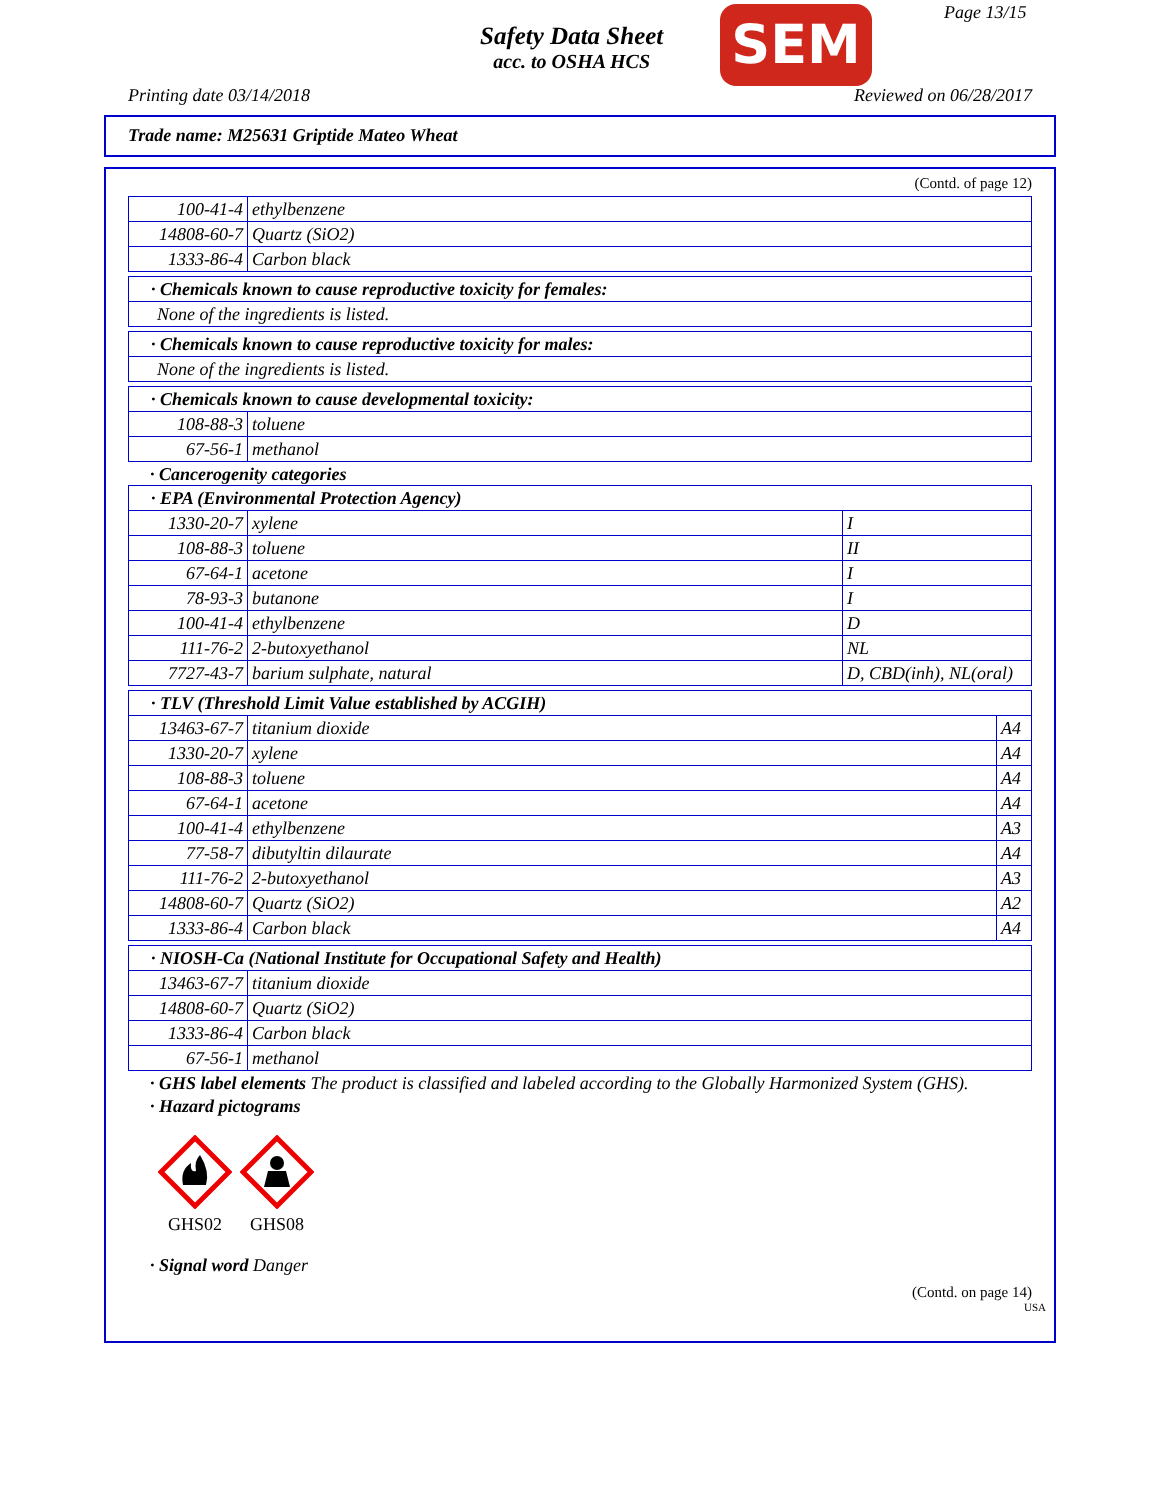Safety Data Sheet
acc. to OSHA HCS
SEM Page 13/15
Printing date 03/14/2018 Reviewed on 06/28/2017
Trade name: M25631 Griptide Mateo Wheat
(Contd. of page 12)
| 100-41-4 | ethylbenzene |
| 14808-60-7 | Quartz (SiO2) |
| 1333-86-4 | Carbon black |
| · Chemicals known to cause reproductive toxicity for females: |
| None of the ingredients is listed. |
| · Chemicals known to cause reproductive toxicity for males: |
| None of the ingredients is listed. |
| · Chemicals known to cause developmental toxicity: | |
| 108-88-3 | toluene |
| 67-56-1 | methanol |
· Cancerogenity categories
| · EPA (Environmental Protection Agency) | | |
| 1330-20-7 | xylene | I |
| 108-88-3 | toluene | II |
| 67-64-1 | acetone | I |
| 78-93-3 | butanone | I |
| 100-41-4 | ethylbenzene | D |
| 111-76-2 | 2-butoxyethanol | NL |
| 7727-43-7 | barium sulphate, natural | D, CBD(inh), NL(oral) |
| · TLV (Threshold Limit Value established by ACGIH) | | |
| 13463-67-7 | titanium dioxide | A4 |
| 1330-20-7 | xylene | A4 |
| 108-88-3 | toluene | A4 |
| 67-64-1 | acetone | A4 |
| 100-41-4 | ethylbenzene | A3 |
| 77-58-7 | dibutyltin dilaurate | A4 |
| 111-76-2 | 2-butoxyethanol | A3 |
| 14808-60-7 | Quartz (SiO2) | A2 |
| 1333-86-4 | Carbon black | A4 |
| · NIOSH-Ca (National Institute for Occupational Safety and Health) | |
| 13463-67-7 | titanium dioxide |
| 14808-60-7 | Quartz (SiO2) |
| 1333-86-4 | Carbon black |
| 67-56-1 | methanol |
· GHS label elements The product is classified and labeled according to the Globally Harmonized System (GHS).
· Hazard pictograms
GHS02
GHS08
· Signal word Danger
(Contd. on page 14)
USA